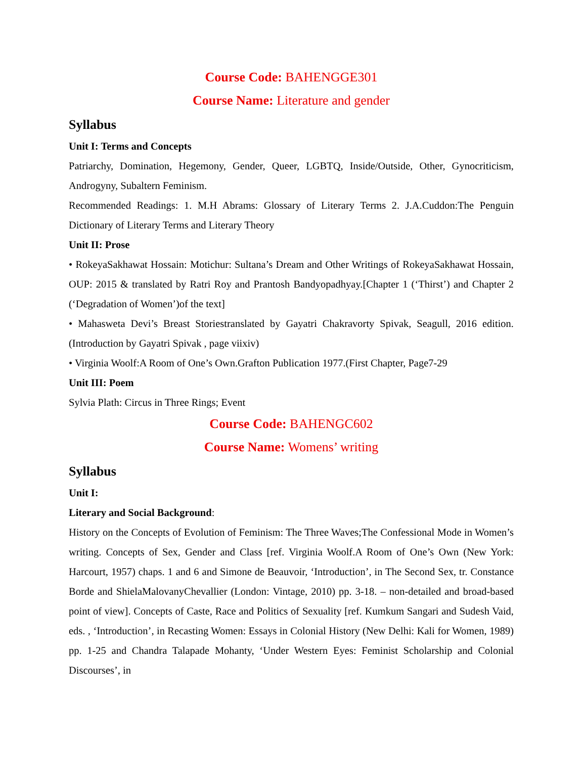Course Code: BAHENGGE301
Course Name: Literature and gender
Syllabus
Unit I: Terms and Concepts
Patriarchy, Domination, Hegemony, Gender, Queer, LGBTQ, Inside/Outside, Other, Gynocriticism, Androgyny, Subaltern Feminism.
Recommended Readings: 1. M.H Abrams: Glossary of Literary Terms 2. J.A.Cuddon:The Penguin Dictionary of Literary Terms and Literary Theory
Unit II: Prose
• RokeyaSakhawat Hossain: Motichur: Sultana’s Dream and Other Writings of RokeyaSakhawat Hossain, OUP: 2015 & translated by Ratri Roy and Prantosh Bandyopadhyay.[Chapter 1 (‘Thirst’) and Chapter 2 (‘Degradation of Women’)of the text]
• Mahasweta Devi’s Breast Storiestranslated by Gayatri Chakravorty Spivak, Seagull, 2016 edition. (Introduction by Gayatri Spivak , page viixiv)
• Virginia Woolf:A Room of One’s Own.Grafton Publication 1977.(First Chapter, Page7-29
Unit III: Poem
Sylvia Plath: Circus in Three Rings; Event
Course Code: BAHENGC602
Course Name: Womens’ writing
Syllabus
Unit I:
Literary and Social Background:
History on the Concepts of Evolution of Feminism: The Three Waves;The Confessional Mode in Women’s writing. Concepts of Sex, Gender and Class [ref. Virginia Woolf.A Room of One’s Own (New York: Harcourt, 1957) chaps. 1 and 6 and Simone de Beauvoir, ‘Introduction’, in The Second Sex, tr. Constance Borde and ShielaMalovanyChevallier (London: Vintage, 2010) pp. 3-18. – non-detailed and broad-based point of view]. Concepts of Caste, Race and Politics of Sexuality [ref. Kumkum Sangari and Sudesh Vaid, eds. , ‘Introduction’, in Recasting Women: Essays in Colonial History (New Delhi: Kali for Women, 1989) pp. 1-25 and Chandra Talapade Mohanty, ‘Under Western Eyes: Feminist Scholarship and Colonial Discourses’, in